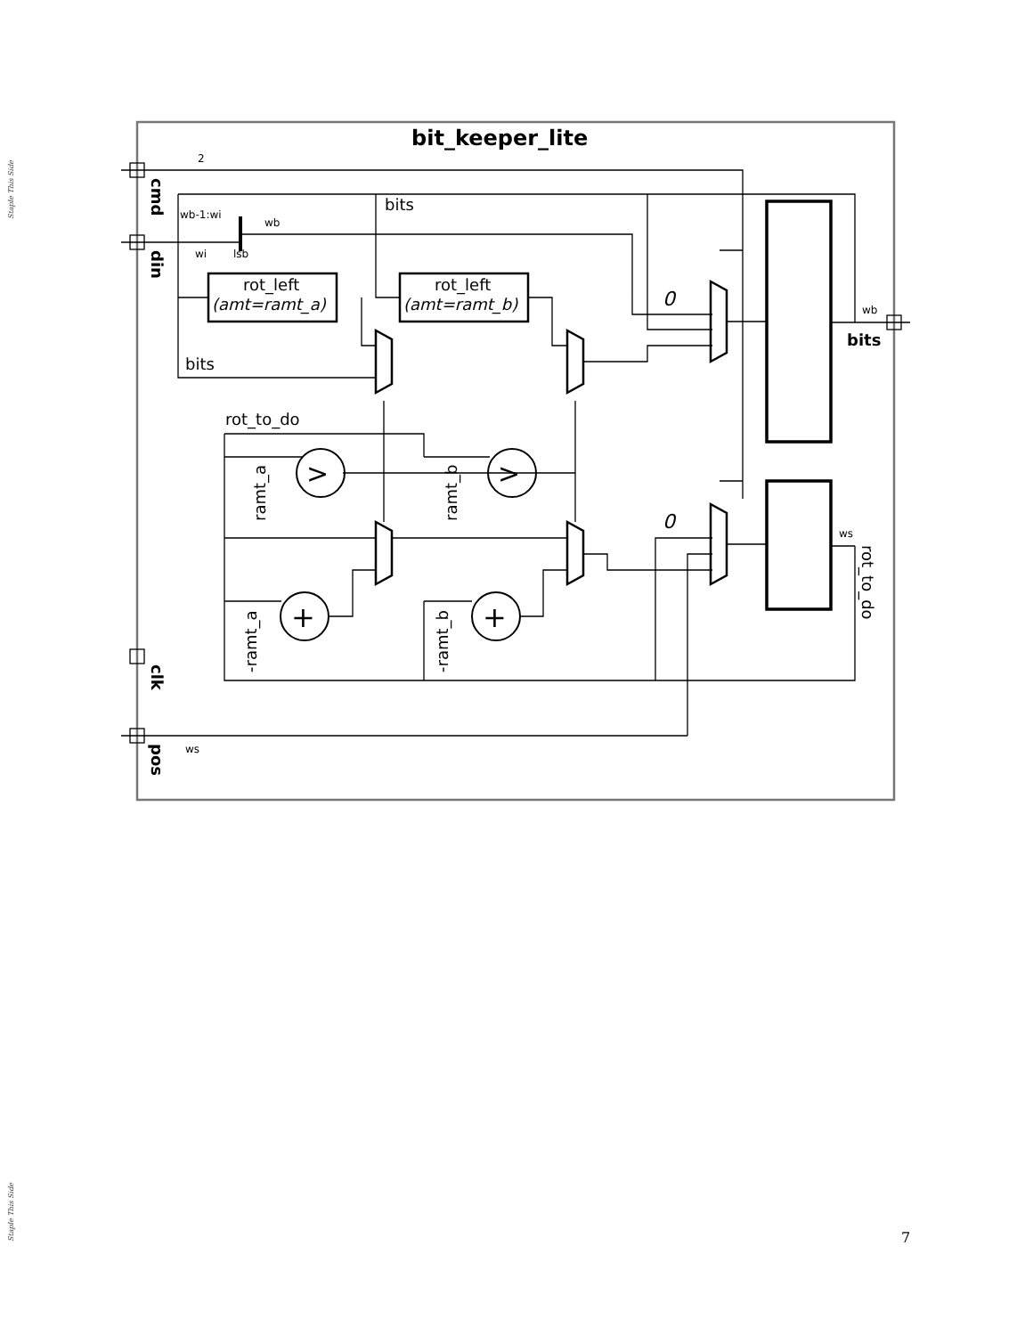Staple This Side
bit_keeper_lite
bits
bits
rot_to_do
rot_left
(amt=ramt_a)
rot_left
(amt=ramt_b)
0
0
bits
>
>
+
+
ramt_a
ramt_b
-ramt_a
-ramt_b
rot_to_do
cmd
din
clk
pos
2
wb-1:wi
wb
wi
lsb
wb
ws
ws
Staple This Side
7